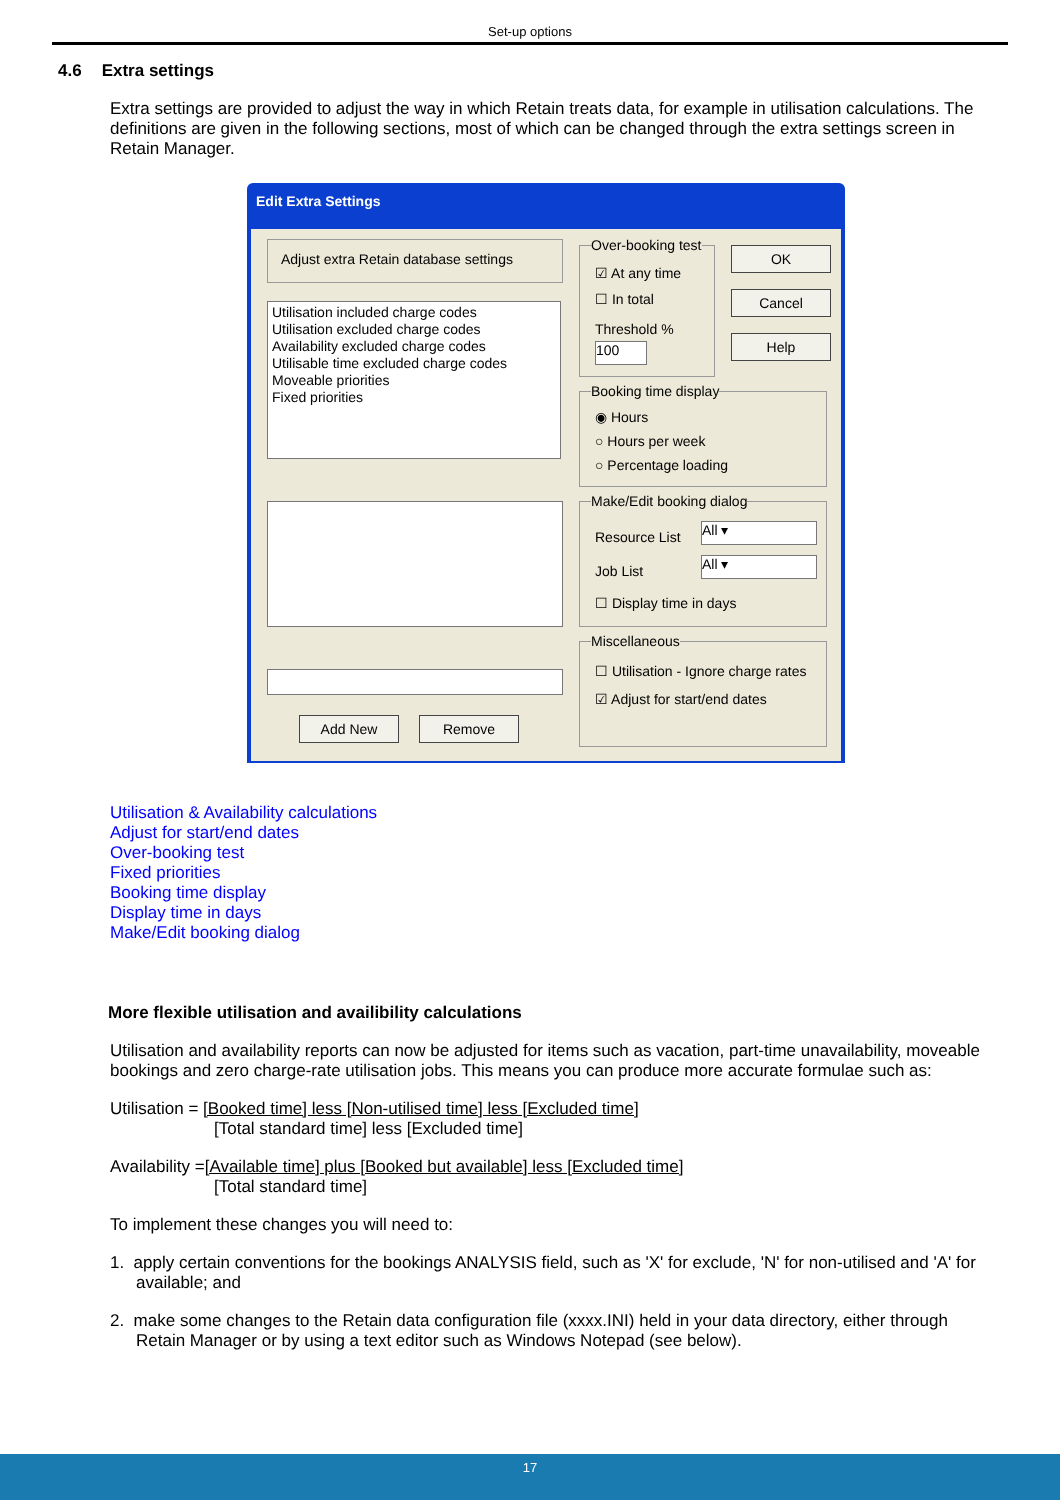Set-up options
4.6 Extra settings
Extra settings are provided to adjust the way in which Retain treats data, for example in utilisation calculations. The definitions are given in the following sections, most of which can be changed through the extra settings screen in Retain Manager.
Edit Extra Settings
Adjust extra Retain database settings
Utilisation included charge codes
Utilisation excluded charge codes
Availability excluded charge codes
Utilisable time excluded charge codes
Moveable priorities
Fixed priorities
Add New Remove
Over-booking test
☑ At any time
☐ In total
Threshold %
100
OK
Cancel
Help
Booking time display
◉ Hours
○ Hours per week
○ Percentage loading
Make/Edit booking dialog
Resource List All ▾
Job List All ▾
☐ Display time in days
Miscellaneous
☐ Utilisation - Ignore charge rates
☑ Adjust for start/end dates
Utilisation & Availability calculations
Adjust for start/end dates
Over-booking test
Fixed priorities
Booking time display
Display time in days
Make/Edit booking dialog
More flexible utilisation and availibility calculations
Utilisation and availability reports can now be adjusted for items such as vacation, part-time unavailability, moveable bookings and zero charge-rate utilisation jobs. This means you can produce more accurate formulae such as:
Utilisation = [Booked time] less [Non-utilised time] less [Excluded time]
[Total standard time] less [Excluded time]
Availability =[Available time] plus [Booked but available] less [Excluded time]
[Total standard time]
To implement these changes you will need to:
1. apply certain conventions for the bookings ANALYSIS field, such as 'X' for exclude, 'N' for non-utilised and 'A' for available; and
2. make some changes to the Retain data configuration file (xxxx.INI) held in your data directory, either through Retain Manager or by using a text editor such as Windows Notepad (see below).
17